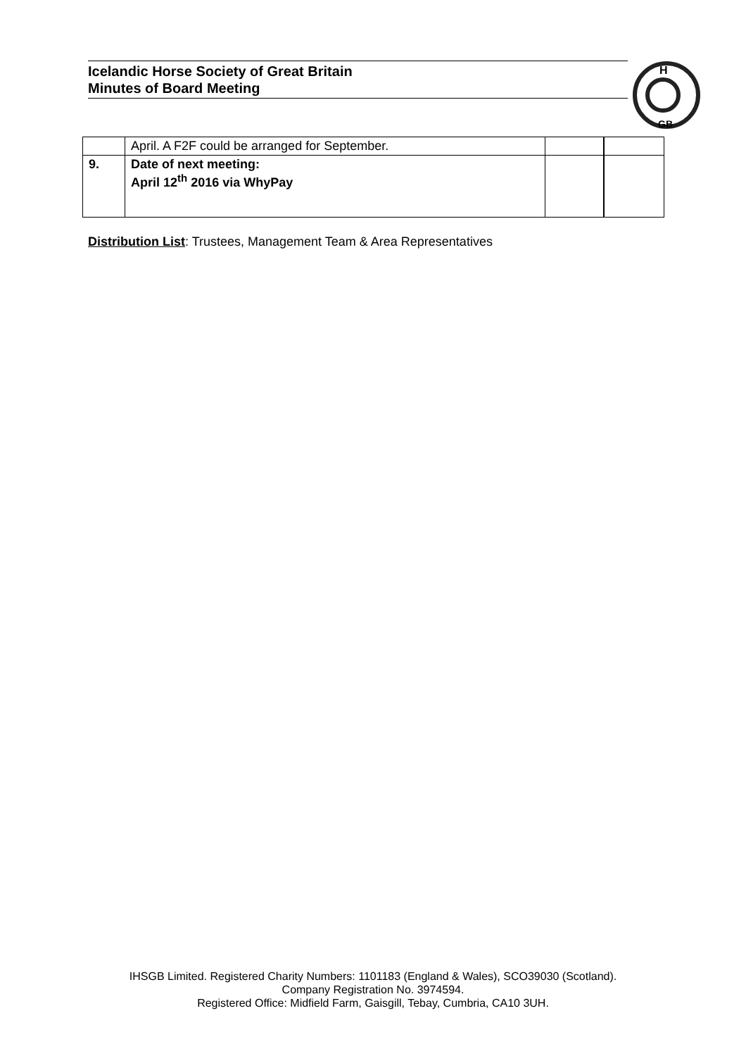Icelandic Horse Society of Great Britain
Minutes of Board Meeting
H
GB
| | April. A F2F could be arranged for September. | | |
| 9. | Date of next meeting: April 12<sup>th</sup> 2016 via WhyPay | | |
Distribution List: Trustees, Management Team & Area Representatives
IHSGB Limited. Registered Charity Numbers: 1101183 (England & Wales), SCO39030 (Scotland).
Company Registration No. 3974594.
Registered Office: Midfield Farm, Gaisgill, Tebay, Cumbria, CA10 3UH.